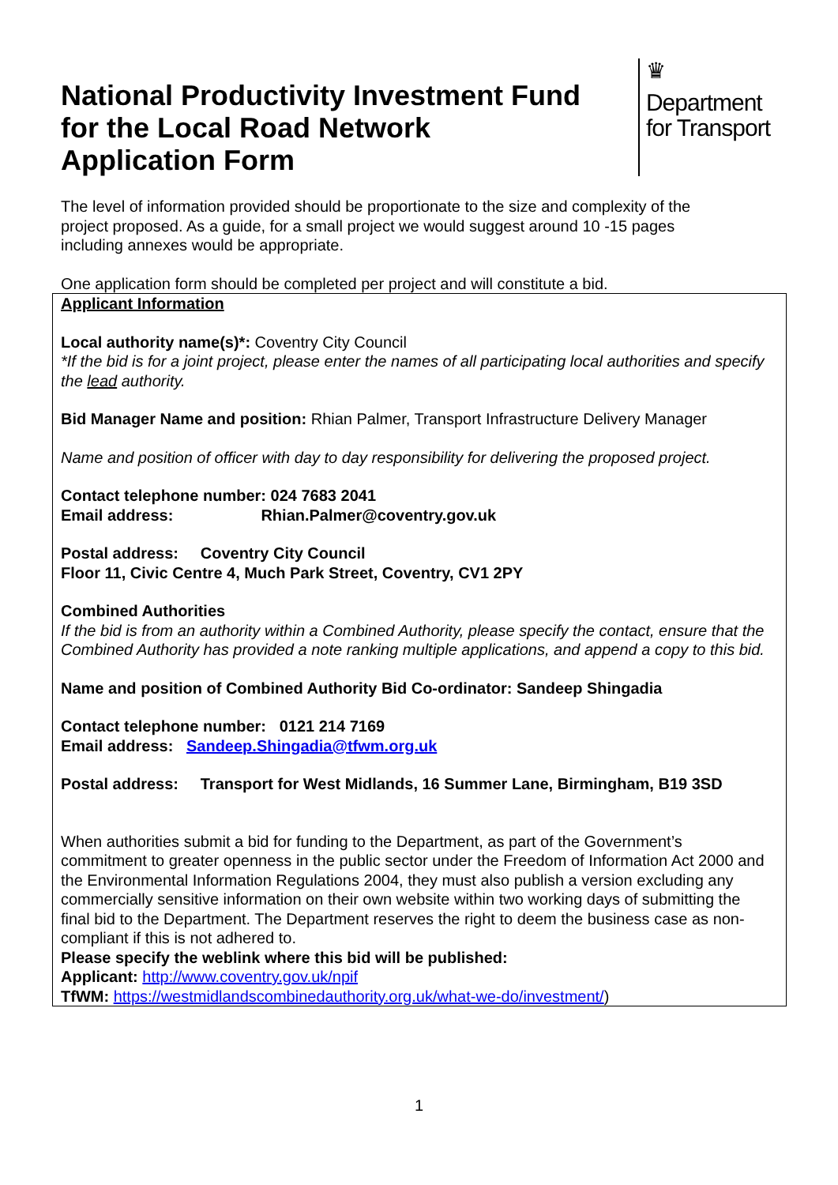National Productivity Investment Fund
for the Local Road Network
Application Form
♛
Department
for Transport
The level of information provided should be proportionate to the size and complexity of the project proposed. As a guide, for a small project we would suggest around 10 -15 pages including annexes would be appropriate.
One application form should be completed per project and will constitute a bid.
Applicant Information
Local authority name(s)*: Coventry City Council
*If the bid is for a joint project, please enter the names of all participating local authorities and specify the lead authority.
Bid Manager Name and position: Rhian Palmer, Transport Infrastructure Delivery Manager
Name and position of officer with day to day responsibility for delivering the proposed project.
Contact telephone number: 024 7683 2041
Email address: Rhian.Palmer@coventry.gov.uk
Postal address: Coventry City Council
Floor 11, Civic Centre 4, Much Park Street, Coventry, CV1 2PY
Combined Authorities
If the bid is from an authority within a Combined Authority, please specify the contact, ensure that the Combined Authority has provided a note ranking multiple applications, and append a copy to this bid.
Name and position of Combined Authority Bid Co-ordinator: Sandeep Shingadia
Contact telephone number: 0121 214 7169
Email address: Sandeep.Shingadia@tfwm.org.uk
Postal address: Transport for West Midlands, 16 Summer Lane, Birmingham, B19 3SD
When authorities submit a bid for funding to the Department, as part of the Government’s commitment to greater openness in the public sector under the Freedom of Information Act 2000 and the Environmental Information Regulations 2004, they must also publish a version excluding any commercially sensitive information on their own website within two working days of submitting the final bid to the Department. The Department reserves the right to deem the business case as non-compliant if this is not adhered to.
Please specify the weblink where this bid will be published:
Applicant: http://www.coventry.gov.uk/npif
TfWM: https://westmidlandscombinedauthority.org.uk/what-we-do/investment/)
1